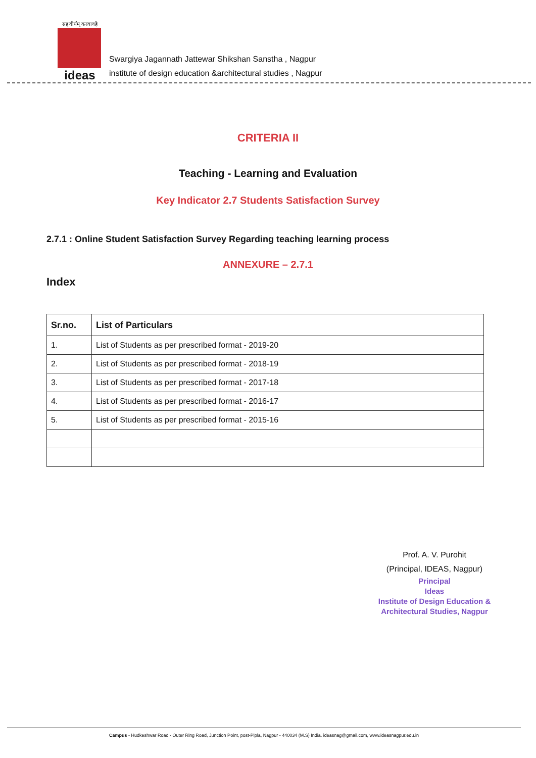सह वीर्यम् करवावहै
ideas
Swargiya Jagannath Jattewar Shikshan Sanstha , Nagpur
institute of design education &architectural studies , Nagpur
CRITERIA II
Teaching - Learning and Evaluation
Key Indicator 2.7 Students Satisfaction Survey
2.7.1 : Online Student Satisfaction Survey Regarding teaching learning process
ANNEXURE – 2.7.1
Index
| Sr.no. | List of Particulars |
| --- | --- |
| 1. | List of Students as per prescribed format - 2019-20 |
| 2. | List of Students as per prescribed format - 2018-19 |
| 3. | List of Students as per prescribed format - 2017-18 |
| 4. | List of Students as per prescribed format - 2016-17 |
| 5. | List of Students as per prescribed format - 2015-16 |
Prof. A. V. Purohit
(Principal, IDEAS, Nagpur)
Principal
Ideas
Institute of Design Education &
Architectural Studies, Nagpur
Campus - Hudkeshwar Road - Outer Ring Road, Junction Point, post-Pipla, Nagpur - 440034 (M.S) India. ideasnag@gmail.com, www.ideasnagpur.edu.in